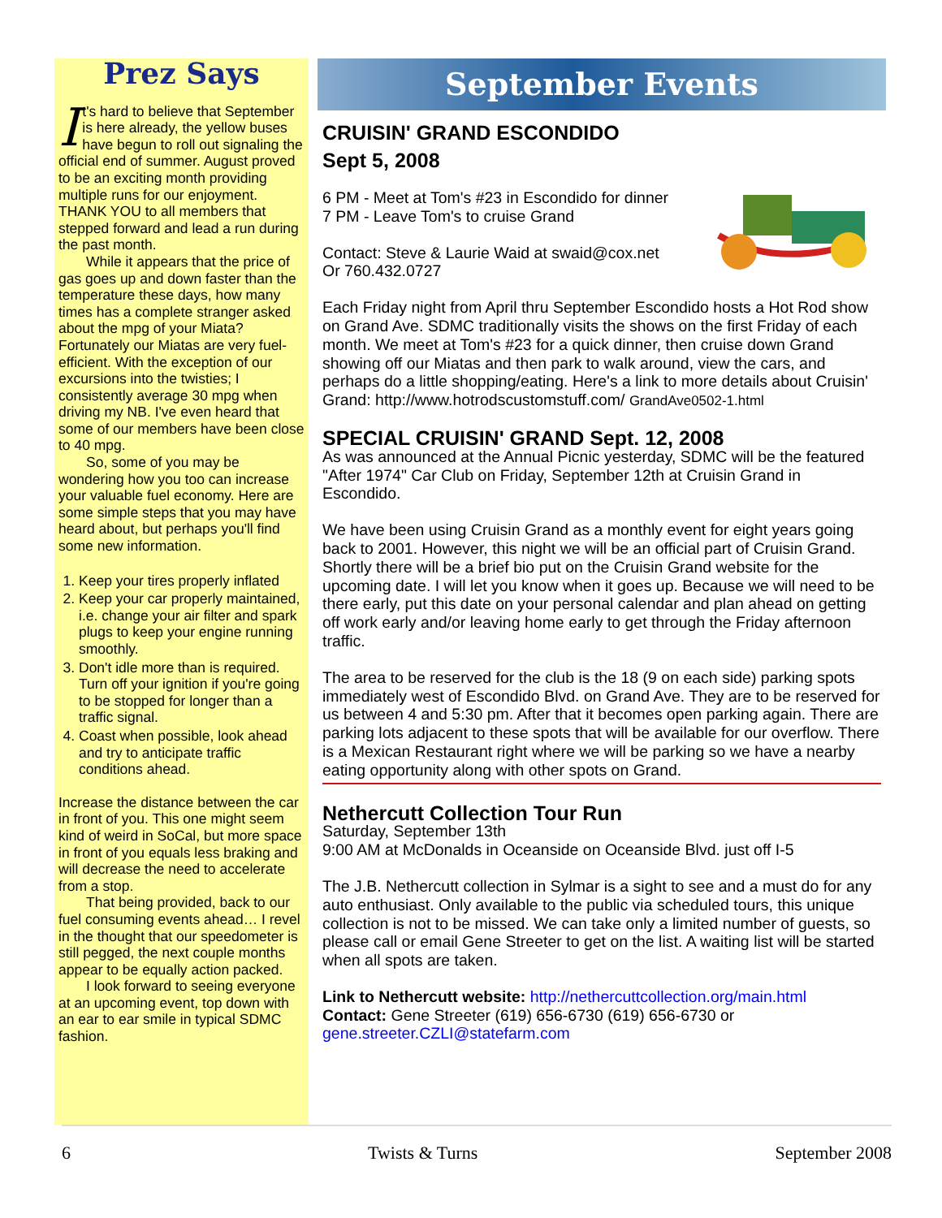Prez Says
It's hard to believe that September is here already, the yellow buses have begun to roll out signaling the official end of summer. August proved to be an exciting month providing multiple runs for our enjoyment. THANK YOU to all members that stepped forward and lead a run during the past month.
While it appears that the price of gas goes up and down faster than the temperature these days, how many times has a complete stranger asked about the mpg of your Miata? Fortunately our Miatas are very fuel-efficient. With the exception of our excursions into the twisties; I consistently average 30 mpg when driving my NB. I've even heard that some of our members have been close to 40 mpg.
So, some of you may be wondering how you too can increase your valuable fuel economy. Here are some simple steps that you may have heard about, but perhaps you'll find some new information.
1. Keep your tires properly inflated
2. Keep your car properly maintained, i.e. change your air filter and spark plugs to keep your engine running smoothly.
3. Don't idle more than is required. Turn off your ignition if you're going to be stopped for longer than a traffic signal.
4. Coast when possible, look ahead and try to anticipate traffic conditions ahead.
Increase the distance between the car in front of you. This one might seem kind of weird in SoCal, but more space in front of you equals less braking and will decrease the need to accelerate from a stop.
That being provided, back to our fuel consuming events ahead… I revel in the thought that our speedometer is still pegged, the next couple months appear to be equally action packed.
I look forward to seeing everyone at an upcoming event, top down with an ear to ear smile in typical SDMC fashion.
September Events
CRUISIN' GRAND ESCONDIDO
Sept 5, 2008
6 PM - Meet at Tom's #23 in Escondido for dinner
7 PM - Leave Tom's to cruise Grand
Contact: Steve & Laurie Waid at swaid@cox.net
Or 760.432.0727
Each Friday night from April thru September Escondido hosts a Hot Rod show on Grand Ave. SDMC traditionally visits the shows on the first Friday of each month. We meet at Tom's #23 for a quick dinner, then cruise down Grand showing off our Miatas and then park to walk around, view the cars, and perhaps do a little shopping/eating. Here's a link to more details about Cruisin' Grand: http://www.hotrodscustomstuff.com/ GrandAve0502-1.html
SPECIAL CRUISIN' GRAND Sept. 12, 2008
As was announced at the Annual Picnic yesterday, SDMC will be the featured "After 1974" Car Club on Friday, September 12th at Cruisin Grand in Escondido.
We have been using Cruisin Grand as a monthly event for eight years going back to 2001. However, this night we will be an official part of Cruisin Grand. Shortly there will be a brief bio put on the Cruisin Grand website for the upcoming date. I will let you know when it goes up. Because we will need to be there early, put this date on your personal calendar and plan ahead on getting off work early and/or leaving home early to get through the Friday afternoon traffic.
The area to be reserved for the club is the 18 (9 on each side) parking spots immediately west of Escondido Blvd. on Grand Ave. They are to be reserved for us between 4 and 5:30 pm. After that it becomes open parking again. There are parking lots adjacent to these spots that will be available for our overflow. There is a Mexican Restaurant right where we will be parking so we have a nearby eating opportunity along with other spots on Grand.
Nethercutt Collection Tour Run
Saturday, September 13th
9:00 AM at McDonalds in Oceanside on Oceanside Blvd. just off I-5
The J.B. Nethercutt collection in Sylmar is a sight to see and a must do for any auto enthusiast. Only available to the public via scheduled tours, this unique collection is not to be missed. We can take only a limited number of guests, so please call or email Gene Streeter to get on the list. A waiting list will be started when all spots are taken.
Link to Nethercutt website: http://nethercuttcollection.org/main.html
Contact: Gene Streeter (619) 656-6730 (619) 656-6730 or
gene.streeter.CZLI@statefarm.com
6 Twists & Turns September 2008